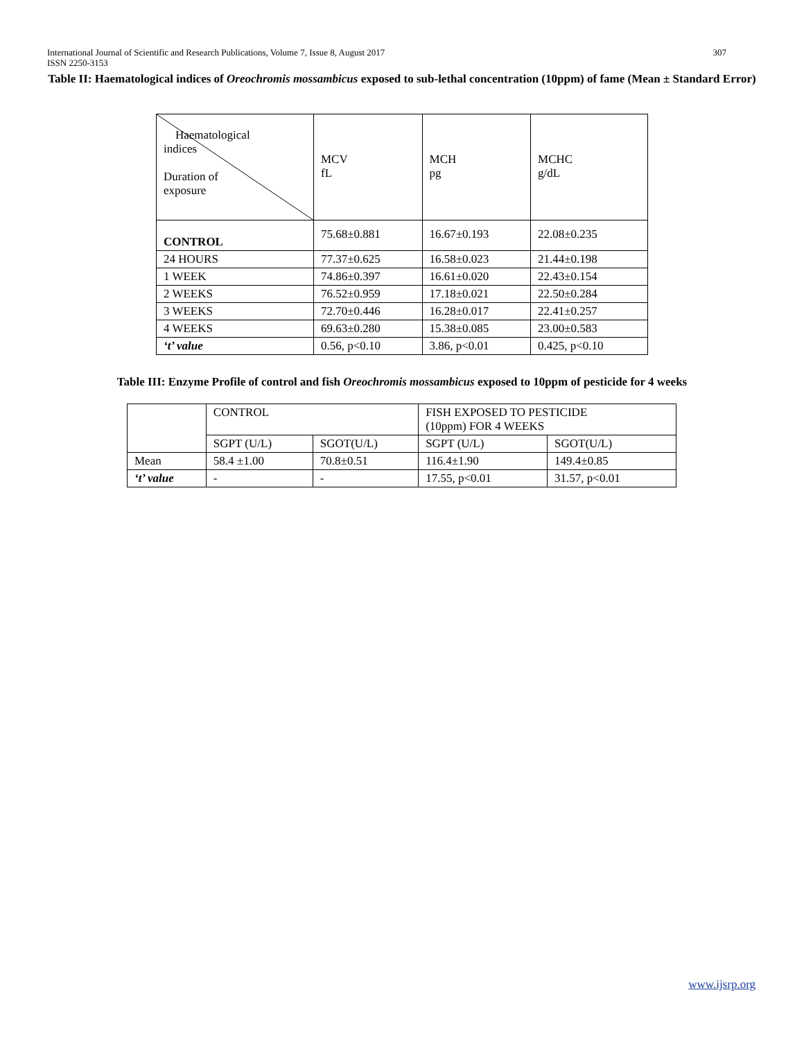International Journal of Scientific and Research Publications, Volume 7, Issue 8, August 2017 307
ISSN 2250-3153
Table II: Haematological indices of Oreochromis mossambicus exposed to sub-lethal concentration (10ppm) of fame (Mean ± Standard Error)
| Haematological indices Duration of exposure | MCV fL | MCH pg | MCHC g/dL |
| --- | --- | --- | --- |
| CONTROL | 75.68±0.881 | 16.67±0.193 | 22.08±0.235 |
| 24 HOURS | 77.37±0.625 | 16.58±0.023 | 21.44±0.198 |
| 1 WEEK | 74.86±0.397 | 16.61±0.020 | 22.43±0.154 |
| 2 WEEKS | 76.52±0.959 | 17.18±0.021 | 22.50±0.284 |
| 3 WEEKS | 72.70±0.446 | 16.28±0.017 | 22.41±0.257 |
| 4 WEEKS | 69.63±0.280 | 15.38±0.085 | 23.00±0.583 |
| ‘t’ value | 0.56, p<0.10 | 3.86, p<0.01 | 0.425, p<0.10 |
Table III: Enzyme Profile of control and fish Oreochromis mossambicus exposed to 10ppm of pesticide for 4 weeks
| | CONTROL | | FISH EXPOSED TO PESTICIDE (10ppm) FOR 4 WEEKS | |
| --- | --- | --- | --- | --- |
| | SGPT (U/L) | SGOT(U/L) | SGPT (U/L) | SGOT(U/L) |
| Mean | 58.4 ±1.00 | 70.8±0.51 | 116.4±1.90 | 149.4±0.85 |
| ‘t’ value | - | - | 17.55, p<0.01 | 31.57, p<0.01 |
www.ijsrp.org